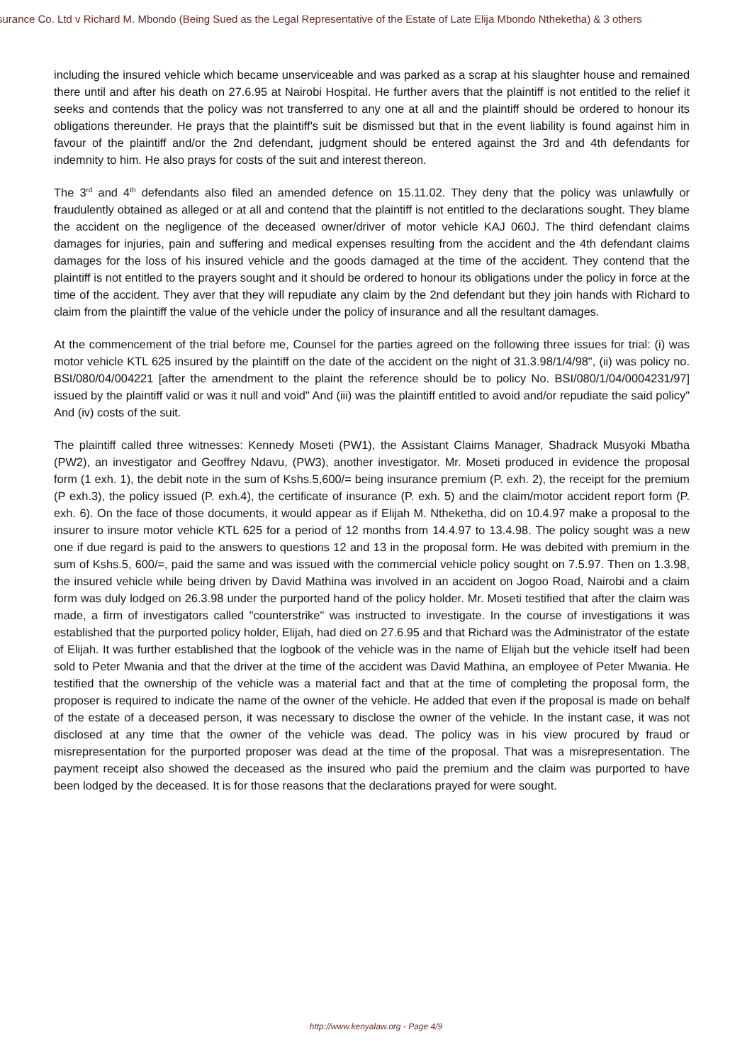surance Co. Ltd v Richard M. Mbondo (Being Sued as the Legal Representative of the Estate of Late Elija Mbondo Ntheketha) & 3 others
including the insured vehicle which became unserviceable and was parked as a scrap at his slaughter house and remained there until and after his death on 27.6.95 at Nairobi Hospital. He further avers that the plaintiff is not entitled to the relief it seeks and contends that the policy was not transferred to any one at all and the plaintiff should be ordered to honour its obligations thereunder. He prays that the plaintiff's suit be dismissed but that in the event liability is found against him in favour of the plaintiff and/or the 2nd defendant, judgment should be entered against the 3rd and 4th defendants for indemnity to him. He also prays for costs of the suit and interest thereon.
The 3<sup>rd</sup> and 4<sup>th</sup> defendants also filed an amended defence on 15.11.02. They deny that the policy was unlawfully or fraudulently obtained as alleged or at all and contend that the plaintiff is not entitled to the declarations sought. They blame the accident on the negligence of the deceased owner/driver of motor vehicle KAJ 060J. The third defendant claims damages for injuries, pain and suffering and medical expenses resulting from the accident and the 4th defendant claims damages for the loss of his insured vehicle and the goods damaged at the time of the accident. They contend that the plaintiff is not entitled to the prayers sought and it should be ordered to honour its obligations under the policy in force at the time of the accident. They aver that they will repudiate any claim by the 2nd defendant but they join hands with Richard to claim from the plaintiff the value of the vehicle under the policy of insurance and all the resultant damages.
At the commencement of the trial before me, Counsel for the parties agreed on the following three issues for trial: (i) was motor vehicle KTL 625 insured by the plaintiff on the date of the accident on the night of 31.3.98/1/4/98", (ii) was policy no. BSI/080/04/004221 [after the amendment to the plaint the reference should be to policy No. BSI/080/1/04/0004231/97] issued by the plaintiff valid or was it null and void" And (iii) was the plaintiff entitled to avoid and/or repudiate the said policy" And (iv) costs of the suit.
The plaintiff called three witnesses: Kennedy Moseti (PW1), the Assistant Claims Manager, Shadrack Musyoki Mbatha (PW2), an investigator and Geoffrey Ndavu, (PW3), another investigator. Mr. Moseti produced in evidence the proposal form (1 exh. 1), the debit note in the sum of Kshs.5,600/= being insurance premium (P. exh. 2), the receipt for the premium (P exh.3), the policy issued (P. exh.4), the certificate of insurance (P. exh. 5) and the claim/motor accident report form (P. exh. 6). On the face of those documents, it would appear as if Elijah M. Ntheketha, did on 10.4.97 make a proposal to the insurer to insure motor vehicle KTL 625 for a period of 12 months from 14.4.97 to 13.4.98. The policy sought was a new one if due regard is paid to the answers to questions 12 and 13 in the proposal form. He was debited with premium in the sum of Kshs.5, 600/=, paid the same and was issued with the commercial vehicle policy sought on 7.5.97. Then on 1.3.98, the insured vehicle while being driven by David Mathina was involved in an accident on Jogoo Road, Nairobi and a claim form was duly lodged on 26.3.98 under the purported hand of the policy holder. Mr. Moseti testified that after the claim was made, a firm of investigators called "counterstrike" was instructed to investigate. In the course of investigations it was established that the purported policy holder, Elijah, had died on 27.6.95 and that Richard was the Administrator of the estate of Elijah. It was further established that the logbook of the vehicle was in the name of Elijah but the vehicle itself had been sold to Peter Mwania and that the driver at the time of the accident was David Mathina, an employee of Peter Mwania. He testified that the ownership of the vehicle was a material fact and that at the time of completing the proposal form, the proposer is required to indicate the name of the owner of the vehicle. He added that even if the proposal is made on behalf of the estate of a deceased person, it was necessary to disclose the owner of the vehicle. In the instant case, it was not disclosed at any time that the owner of the vehicle was dead. The policy was in his view procured by fraud or misrepresentation for the purported proposer was dead at the time of the proposal. That was a misrepresentation. The payment receipt also showed the deceased as the insured who paid the premium and the claim was purported to have been lodged by the deceased. It is for those reasons that the declarations prayed for were sought.
http://www.kenyalaw.org - Page 4/9